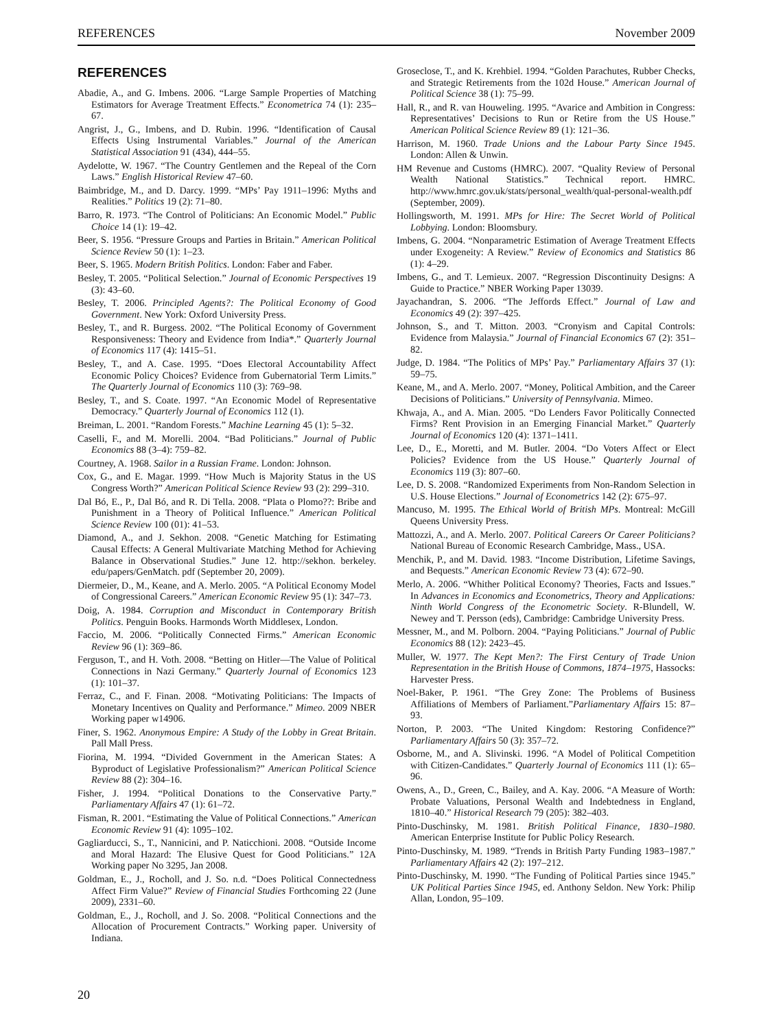REFERENCES November 2009
REFERENCES
Abadie, A., and G. Imbens. 2006. “Large Sample Properties of Matching Estimators for Average Treatment Effects.” Econometrica 74 (1): 235–67.
Angrist, J., G., Imbens, and D. Rubin. 1996. “Identification of Causal Effects Using Instrumental Variables.” Journal of the American Statistical Association 91 (434), 444–55.
Aydelotte, W. 1967. “The Country Gentlemen and the Repeal of the Corn Laws.” English Historical Review 47–60.
Baimbridge, M., and D. Darcy. 1999. “MPs’ Pay 1911–1996: Myths and Realities.” Politics 19 (2): 71–80.
Barro, R. 1973. “The Control of Politicians: An Economic Model.” Public Choice 14 (1): 19–42.
Beer, S. 1956. “Pressure Groups and Parties in Britain.” American Political Science Review 50 (1): 1–23.
Beer, S. 1965. Modern British Politics. London: Faber and Faber.
Besley, T. 2005. “Political Selection.” Journal of Economic Perspectives 19 (3): 43–60.
Besley, T. 2006. Principled Agents?: The Political Economy of Good Government. New York: Oxford University Press.
Besley, T., and R. Burgess. 2002. “The Political Economy of Government Responsiveness: Theory and Evidence from India*.” Quarterly Journal of Economics 117 (4): 1415–51.
Besley, T., and A. Case. 1995. “Does Electoral Accountability Affect Economic Policy Choices? Evidence from Gubernatorial Term Limits.” The Quarterly Journal of Economics 110 (3): 769–98.
Besley, T., and S. Coate. 1997. “An Economic Model of Representative Democracy.” Quarterly Journal of Economics 112 (1).
Breiman, L. 2001. “Random Forests.” Machine Learning 45 (1): 5–32.
Caselli, F., and M. Morelli. 2004. “Bad Politicians.” Journal of Public Economics 88 (3–4): 759–82.
Courtney, A. 1968. Sailor in a Russian Frame. London: Johnson.
Cox, G., and E. Magar. 1999. “How Much is Majority Status in the US Congress Worth?” American Political Science Review 93 (2): 299–310.
Dal Bó, E., P., Dal Bó, and R. Di Tella. 2008. “Plata o Plomo??: Bribe and Punishment in a Theory of Political Influence.” American Political Science Review 100 (01): 41–53.
Diamond, A., and J. Sekhon. 2008. “Genetic Matching for Estimating Causal Effects: A General Multivariate Matching Method for Achieving Balance in Observational Studies.” June 12. http://sekhon. berkeley. edu/papers/GenMatch. pdf (September 20, 2009).
Diermeier, D., M., Keane, and A. Merlo. 2005. “A Political Economy Model of Congressional Careers.” American Economic Review 95 (1): 347–73.
Doig, A. 1984. Corruption and Misconduct in Contemporary British Politics. Penguin Books. Harmonds Worth Middlesex, London.
Faccio, M. 2006. “Politically Connected Firms.” American Economic Review 96 (1): 369–86.
Ferguson, T., and H. Voth. 2008. “Betting on Hitler—The Value of Political Connections in Nazi Germany.” Quarterly Journal of Economics 123 (1): 101–37.
Ferraz, C., and F. Finan. 2008. “Motivating Politicians: The Impacts of Monetary Incentives on Quality and Performance.” Mimeo. 2009 NBER Working paper w14906.
Finer, S. 1962. Anonymous Empire: A Study of the Lobby in Great Britain. Pall Mall Press.
Fiorina, M. 1994. “Divided Government in the American States: A Byproduct of Legislative Professionalism?” American Political Science Review 88 (2): 304–16.
Fisher, J. 1994. “Political Donations to the Conservative Party.” Parliamentary Affairs 47 (1): 61–72.
Fisman, R. 2001. “Estimating the Value of Political Connections.” American Economic Review 91 (4): 1095–102.
Gagliarducci, S., T., Nannicini, and P. Naticchioni. 2008. “Outside Income and Moral Hazard: The Elusive Quest for Good Politicians.” 12A Working paper No 3295, Jan 2008.
Goldman, E., J., Rocholl, and J. So. n.d. “Does Political Connectedness Affect Firm Value?” Review of Financial Studies Forthcoming 22 (June 2009), 2331–60.
Goldman, E., J., Rocholl, and J. So. 2008. “Political Connections and the Allocation of Procurement Contracts.” Working paper. University of Indiana.
Groseclose, T., and K. Krehbiel. 1994. “Golden Parachutes, Rubber Checks, and Strategic Retirements from the 102d House.” American Journal of Political Science 38 (1): 75–99.
Hall, R., and R. van Houweling. 1995. “Avarice and Ambition in Congress: Representatives’ Decisions to Run or Retire from the US House.” American Political Science Review 89 (1): 121–36.
Harrison, M. 1960. Trade Unions and the Labour Party Since 1945. London: Allen & Unwin.
HM Revenue and Customs (HMRC). 2007. “Quality Review of Personal Wealth National Statistics.” Technical report. HMRC. http://www.hmrc.gov.uk/stats/personal_wealth/qual-personal-wealth.pdf (September, 2009).
Hollingsworth, M. 1991. MPs for Hire: The Secret World of Political Lobbying. London: Bloomsbury.
Imbens, G. 2004. “Nonparametric Estimation of Average Treatment Effects under Exogeneity: A Review.” Review of Economics and Statistics 86 (1): 4–29.
Imbens, G., and T. Lemieux. 2007. “Regression Discontinuity Designs: A Guide to Practice.” NBER Working Paper 13039.
Jayachandran, S. 2006. “The Jeffords Effect.” Journal of Law and Economics 49 (2): 397–425.
Johnson, S., and T. Mitton. 2003. “Cronyism and Capital Controls: Evidence from Malaysia.” Journal of Financial Economics 67 (2): 351–82.
Judge, D. 1984. “The Politics of MPs’ Pay.” Parliamentary Affairs 37 (1): 59–75.
Keane, M., and A. Merlo. 2007. “Money, Political Ambition, and the Career Decisions of Politicians.” University of Pennsylvania. Mimeo.
Khwaja, A., and A. Mian. 2005. “Do Lenders Favor Politically Connected Firms? Rent Provision in an Emerging Financial Market.” Quarterly Journal of Economics 120 (4): 1371–1411.
Lee, D., E., Moretti, and M. Butler. 2004. “Do Voters Affect or Elect Policies? Evidence from the US House.” Quarterly Journal of Economics 119 (3): 807–60.
Lee, D. S. 2008. “Randomized Experiments from Non-Random Selection in U.S. House Elections.” Journal of Econometrics 142 (2): 675–97.
Mancuso, M. 1995. The Ethical World of British MPs. Montreal: McGill Queens University Press.
Mattozzi, A., and A. Merlo. 2007. Political Careers Or Career Politicians? National Bureau of Economic Research Cambridge, Mass., USA.
Menchik, P., and M. David. 1983. “Income Distribution, Lifetime Savings, and Bequests.” American Economic Review 73 (4): 672–90.
Merlo, A. 2006. “Whither Political Economy? Theories, Facts and Issues.” In Advances in Economics and Econometrics, Theory and Applications: Ninth World Congress of the Econometric Society. R-Blundell, W. Newey and T. Persson (eds), Cambridge: Cambridge University Press.
Messner, M., and M. Polborn. 2004. “Paying Politicians.” Journal of Public Economics 88 (12): 2423–45.
Muller, W. 1977. The Kept Men?: The First Century of Trade Union Representation in the British House of Commons, 1874–1975, Hassocks: Harvester Press.
Noel-Baker, P. 1961. “The Grey Zone: The Problems of Business Affiliations of Members of Parliament.”Parliamentary Affairs 15: 87–93.
Norton, P. 2003. “The United Kingdom: Restoring Confidence?” Parliamentary Affairs 50 (3): 357–72.
Osborne, M., and A. Slivinski. 1996. “A Model of Political Competition with Citizen-Candidates.” Quarterly Journal of Economics 111 (1): 65–96.
Owens, A., D., Green, C., Bailey, and A. Kay. 2006. “A Measure of Worth: Probate Valuations, Personal Wealth and Indebtedness in England, 1810–40.” Historical Research 79 (205): 382–403.
Pinto-Duschinsky, M. 1981. British Political Finance, 1830–1980. American Enterprise Institute for Public Policy Research.
Pinto-Duschinsky, M. 1989. “Trends in British Party Funding 1983–1987.” Parliamentary Affairs 42 (2): 197–212.
Pinto-Duschinsky, M. 1990. “The Funding of Political Parties since 1945.” UK Political Parties Since 1945, ed. Anthony Seldon. New York: Philip Allan, London, 95–109.
20